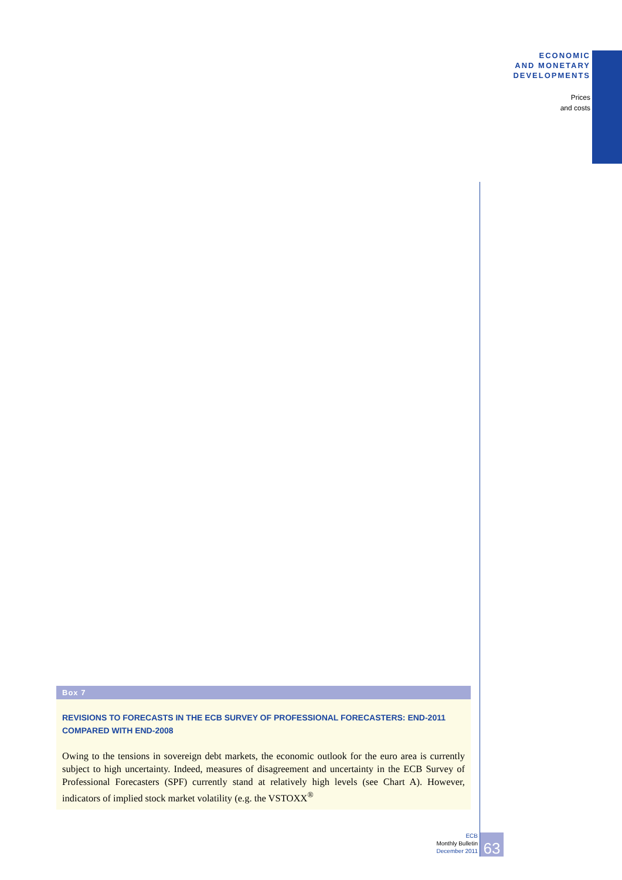ECONOMIC
AND MONETARY
DEVELOPMENTS
Prices
and costs
Box 7
REVISIONS TO FORECASTS IN THE ECB SURVEY OF PROFESSIONAL FORECASTERS: END-2011
COMPARED WITH END-2008
Owing to the tensions in sovereign debt markets, the economic outlook for the euro area is currently subject to high uncertainty. Indeed, measures of disagreement and uncertainty in the ECB Survey of Professional Forecasters (SPF) currently stand at relatively high levels (see Chart A). However, indicators of implied stock market volatility (e.g. the VSTOXX<sup>®</sup>
ECB
Monthly Bulletin
December 2011
63